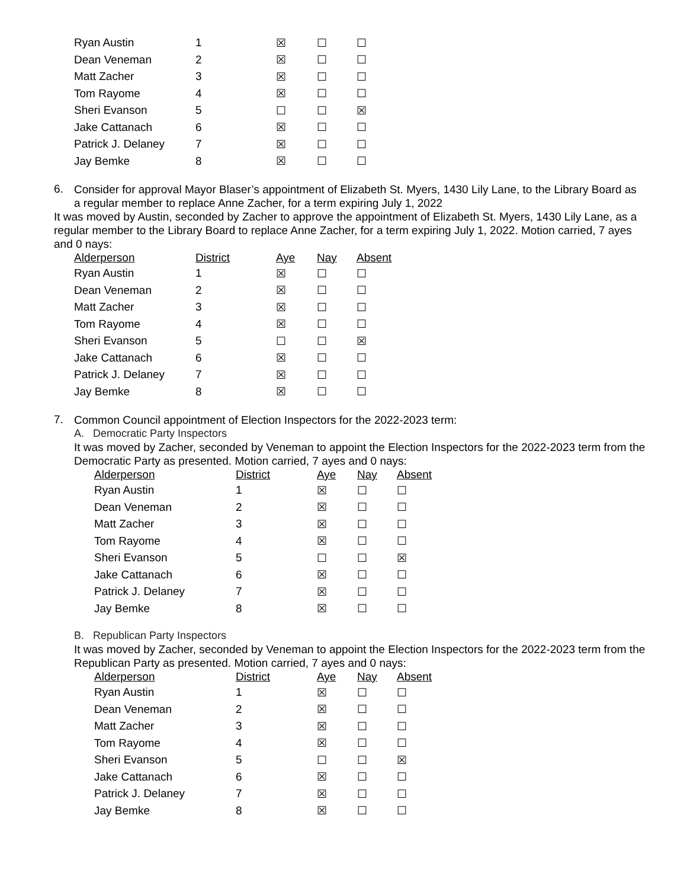| Ryan Austin | 1 | ☒ | ☐ | ☐ |
| Dean Veneman | 2 | ☒ | ☐ | ☐ |
| Matt Zacher | 3 | ☒ | ☐ | ☐ |
| Tom Rayome | 4 | ☒ | ☐ | ☐ |
| Sheri Evanson | 5 | ☐ | ☐ | ☒ |
| Jake Cattanach | 6 | ☒ | ☐ | ☐ |
| Patrick J. Delaney | 7 | ☒ | ☐ | ☐ |
| Jay Bemke | 8 | ☒ | ☐ | ☐ |
6.
Consider for approval Mayor Blaser’s appointment of Elizabeth St. Myers, 1430 Lily Lane, to the Library Board as a regular member to replace Anne Zacher, for a term expiring July 1, 2022
It was moved by Austin, seconded by Zacher to approve the appointment of Elizabeth St. Myers, 1430 Lily Lane, as a regular member to the Library Board to replace Anne Zacher, for a term expiring July 1, 2022. Motion carried, 7 ayes and 0 nays:
| Alderperson | District | Aye | Nay | Absent |
| --- | --- | --- | --- | --- |
| Ryan Austin | 1 | ☒ | ☐ | ☐ |
| Dean Veneman | 2 | ☒ | ☐ | ☐ |
| Matt Zacher | 3 | ☒ | ☐ | ☐ |
| Tom Rayome | 4 | ☒ | ☐ | ☐ |
| Sheri Evanson | 5 | ☐ | ☐ | ☒ |
| Jake Cattanach | 6 | ☒ | ☐ | ☐ |
| Patrick J. Delaney | 7 | ☒ | ☐ | ☐ |
| Jay Bemke | 8 | ☒ | ☐ | ☐ |
7.
Common Council appointment of Election Inspectors for the 2022-2023 term:
A. Democratic Party Inspectors
It was moved by Zacher, seconded by Veneman to appoint the Election Inspectors for the 2022-2023 term from the Democratic Party as presented. Motion carried, 7 ayes and 0 nays:
| Alderperson | District | Aye | Nay | Absent |
| --- | --- | --- | --- | --- |
| Ryan Austin | 1 | ☒ | ☐ | ☐ |
| Dean Veneman | 2 | ☒ | ☐ | ☐ |
| Matt Zacher | 3 | ☒ | ☐ | ☐ |
| Tom Rayome | 4 | ☒ | ☐ | ☐ |
| Sheri Evanson | 5 | ☐ | ☐ | ☒ |
| Jake Cattanach | 6 | ☒ | ☐ | ☐ |
| Patrick J. Delaney | 7 | ☒ | ☐ | ☐ |
| Jay Bemke | 8 | ☒ | ☐ | ☐ |
B. Republican Party Inspectors
It was moved by Zacher, seconded by Veneman to appoint the Election Inspectors for the 2022-2023 term from the Republican Party as presented. Motion carried, 7 ayes and 0 nays:
| Alderperson | District | Aye | Nay | Absent |
| --- | --- | --- | --- | --- |
| Ryan Austin | 1 | ☒ | ☐ | ☐ |
| Dean Veneman | 2 | ☒ | ☐ | ☐ |
| Matt Zacher | 3 | ☒ | ☐ | ☐ |
| Tom Rayome | 4 | ☒ | ☐ | ☐ |
| Sheri Evanson | 5 | ☐ | ☐ | ☒ |
| Jake Cattanach | 6 | ☒ | ☐ | ☐ |
| Patrick J. Delaney | 7 | ☒ | ☐ | ☐ |
| Jay Bemke | 8 | ☒ | ☐ | ☐ |